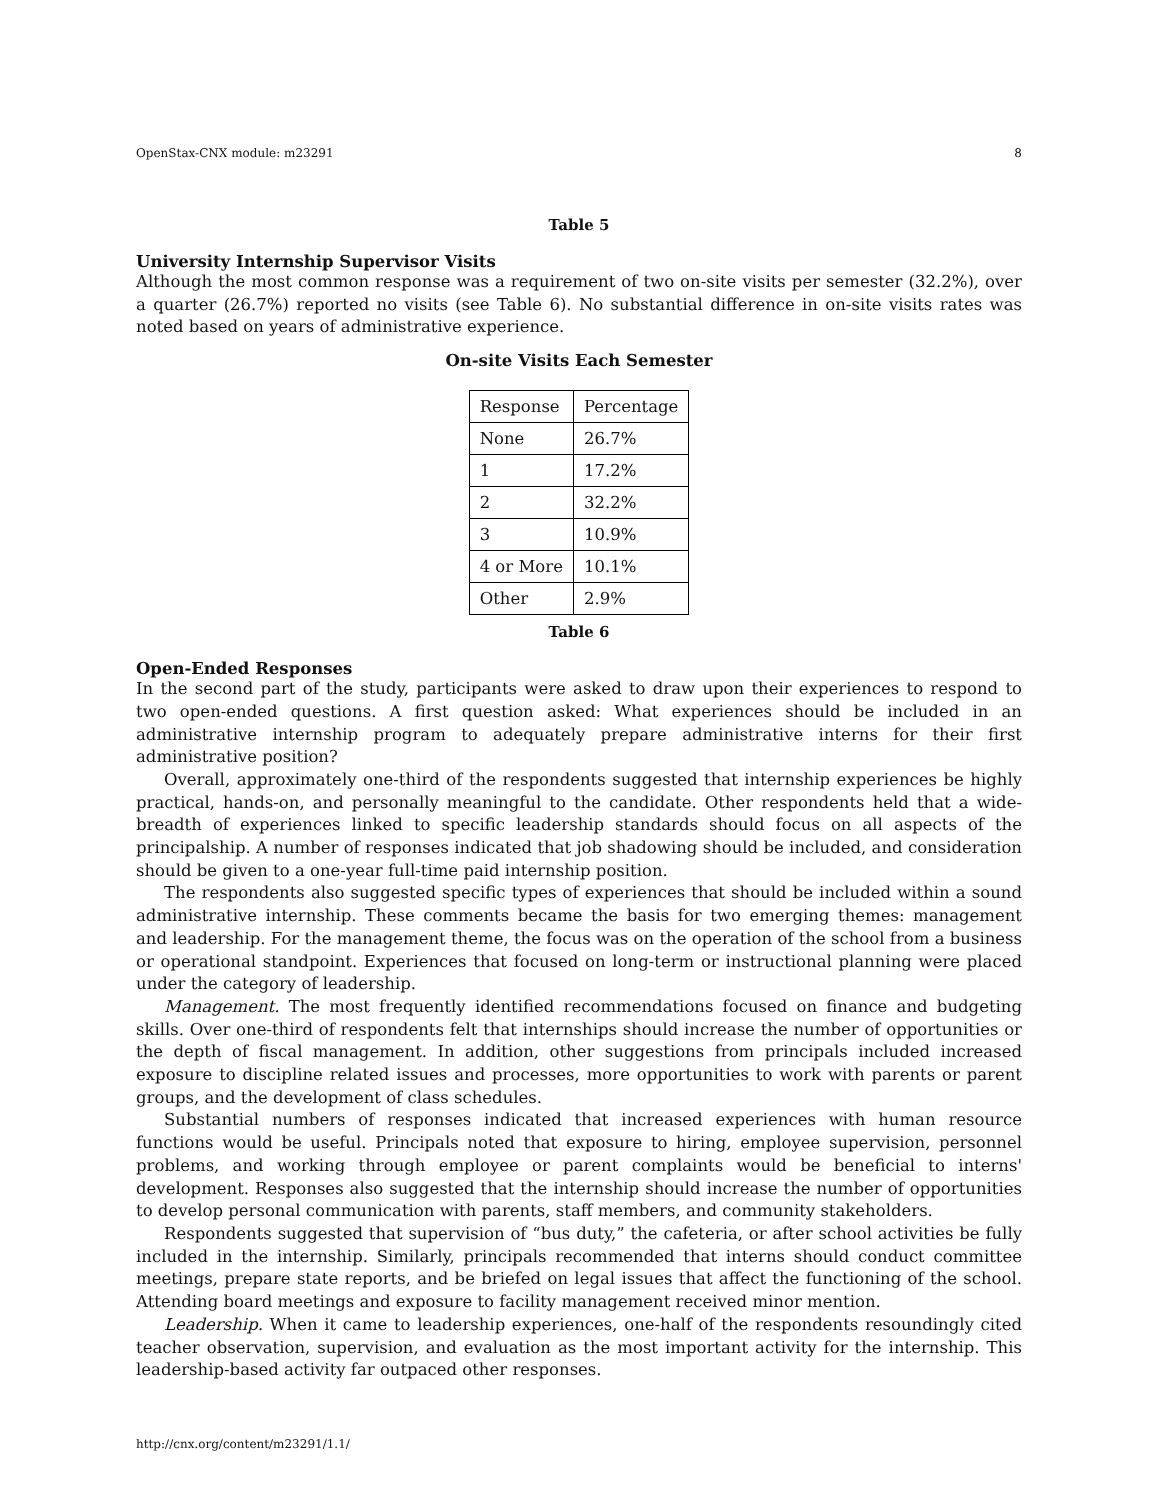OpenStax-CNX module: m23291 8
Table 5
University Internship Supervisor Visits
Although the most common response was a requirement of two on-site visits per semester (32.2%), over a quarter (26.7%) reported no visits (see Table 6). No substantial difference in on-site visits rates was noted based on years of administrative experience.
On-site Visits Each Semester
| Response | Percentage |
| None | 26.7% |
| 1 | 17.2% |
| 2 | 32.2% |
| 3 | 10.9% |
| 4 or More | 10.1% |
| Other | 2.9% |
Table 6
Open-Ended Responses
In the second part of the study, participants were asked to draw upon their experiences to respond to two open-ended questions. A first question asked: What experiences should be included in an administrative internship program to adequately prepare administrative interns for their first administrative position?
Overall, approximately one-third of the respondents suggested that internship experiences be highly practical, hands-on, and personally meaningful to the candidate. Other respondents held that a wide-breadth of experiences linked to specific leadership standards should focus on all aspects of the principalship. A number of responses indicated that job shadowing should be included, and consideration should be given to a one-year full-time paid internship position.
The respondents also suggested specific types of experiences that should be included within a sound administrative internship. These comments became the basis for two emerging themes: management and leadership. For the management theme, the focus was on the operation of the school from a business or operational standpoint. Experiences that focused on long-term or instructional planning were placed under the category of leadership.
Management. The most frequently identified recommendations focused on finance and budgeting skills. Over one-third of respondents felt that internships should increase the number of opportunities or the depth of fiscal management. In addition, other suggestions from principals included increased exposure to discipline related issues and processes, more opportunities to work with parents or parent groups, and the development of class schedules.
Substantial numbers of responses indicated that increased experiences with human resource functions would be useful. Principals noted that exposure to hiring, employee supervision, personnel problems, and working through employee or parent complaints would be beneficial to interns' development. Responses also suggested that the internship should increase the number of opportunities to develop personal communication with parents, staff members, and community stakeholders.
Respondents suggested that supervision of “bus duty,” the cafeteria, or after school activities be fully included in the internship. Similarly, principals recommended that interns should conduct committee meetings, prepare state reports, and be briefed on legal issues that affect the functioning of the school. Attending board meetings and exposure to facility management received minor mention.
Leadership. When it came to leadership experiences, one-half of the respondents resoundingly cited teacher observation, supervision, and evaluation as the most important activity for the internship. This leadership-based activity far outpaced other responses.
http://cnx.org/content/m23291/1.1/